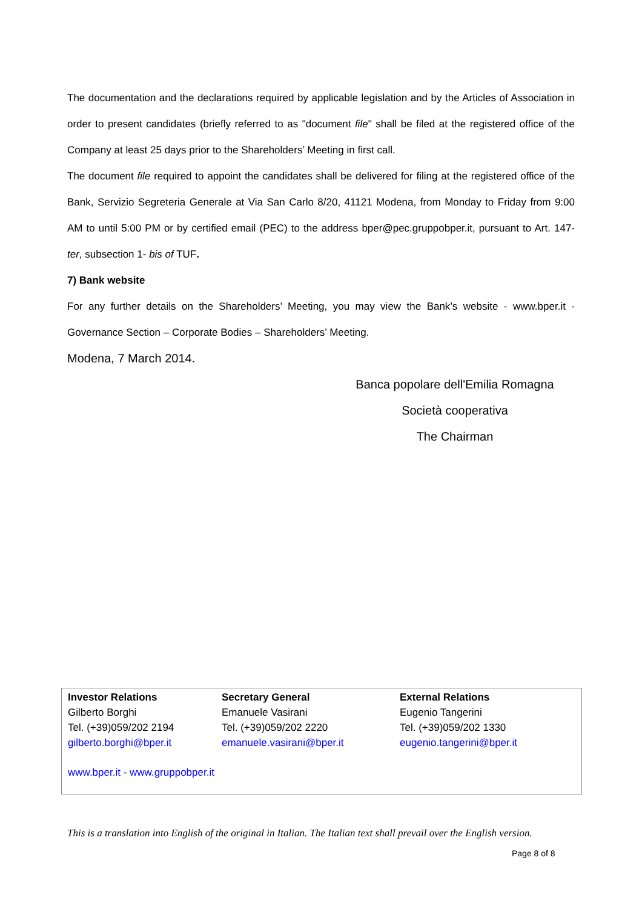The documentation and the declarations required by applicable legislation and by the Articles of Association in order to present candidates (briefly referred to as "document file" shall be filed at the registered office of the Company at least 25 days prior to the Shareholders’ Meeting in first call.
The document file required to appoint the candidates shall be delivered for filing at the registered office of the Bank, Servizio Segreteria Generale at Via San Carlo 8/20, 41121 Modena, from Monday to Friday from 9:00 AM to until 5:00 PM or by certified email (PEC) to the address bper@pec.gruppobper.it, pursuant to Art. 147- ter, subsection 1- bis of TUF.
7) Bank website
For any further details on the Shareholders’ Meeting, you may view the Bank’s website - www.bper.it - Governance Section – Corporate Bodies – Shareholders’ Meeting.
Modena, 7 March 2014.
Banca popolare dell'Emilia Romagna
Società cooperativa
The Chairman
Investor Relations
Gilberto Borghi
Tel. (+39)059/202 2194
gilberto.borghi@bper.it
Secretary General
Emanuele Vasirani
Tel. (+39)059/202 2220
emanuele.vasirani@bper.it
External Relations
Eugenio Tangerini
Tel. (+39)059/202 1330
eugenio.tangerini@bper.it
www.bper.it - www.gruppobper.it
This is a translation into English of the original in Italian. The Italian text shall prevail over the English version.
Page 8 of 8